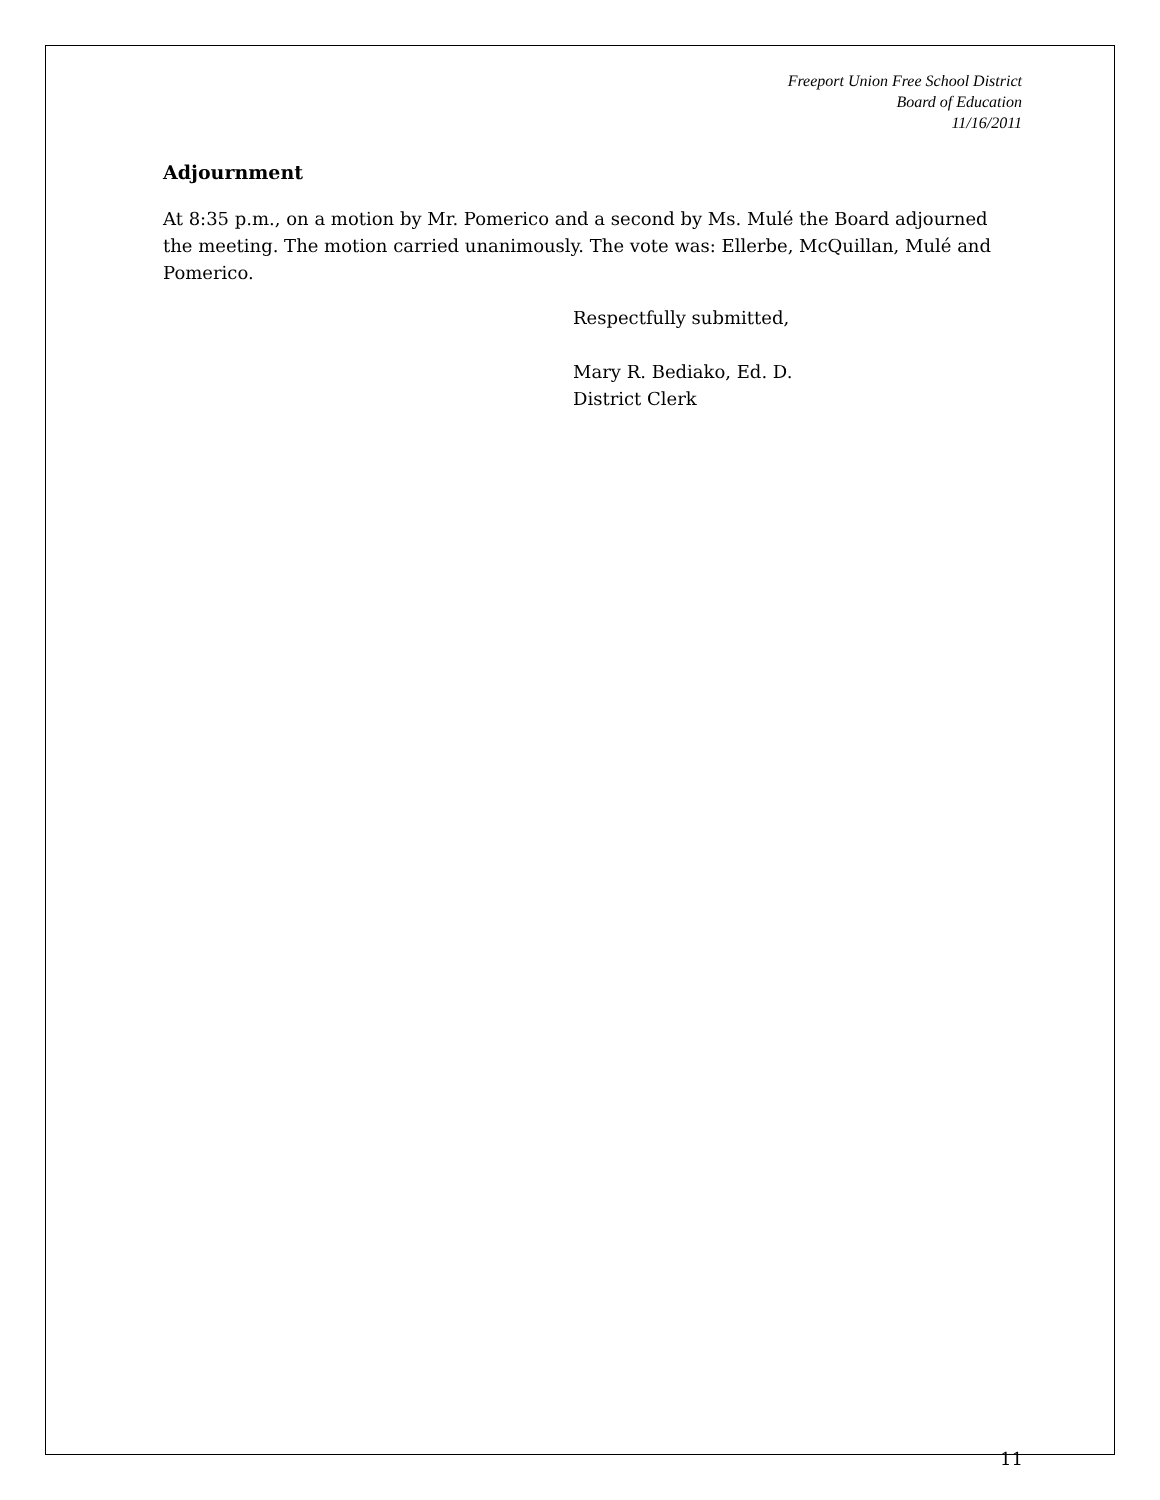Freeport Union Free School District
Board of Education
11/16/2011
Adjournment
At 8:35 p.m., on a motion by Mr. Pomerico and a second by Ms. Mulé the Board adjourned the meeting. The motion carried unanimously. The vote was: Ellerbe, McQuillan, Mulé and Pomerico.
Respectfully submitted,
Mary R. Bediako, Ed. D.
District Clerk
11